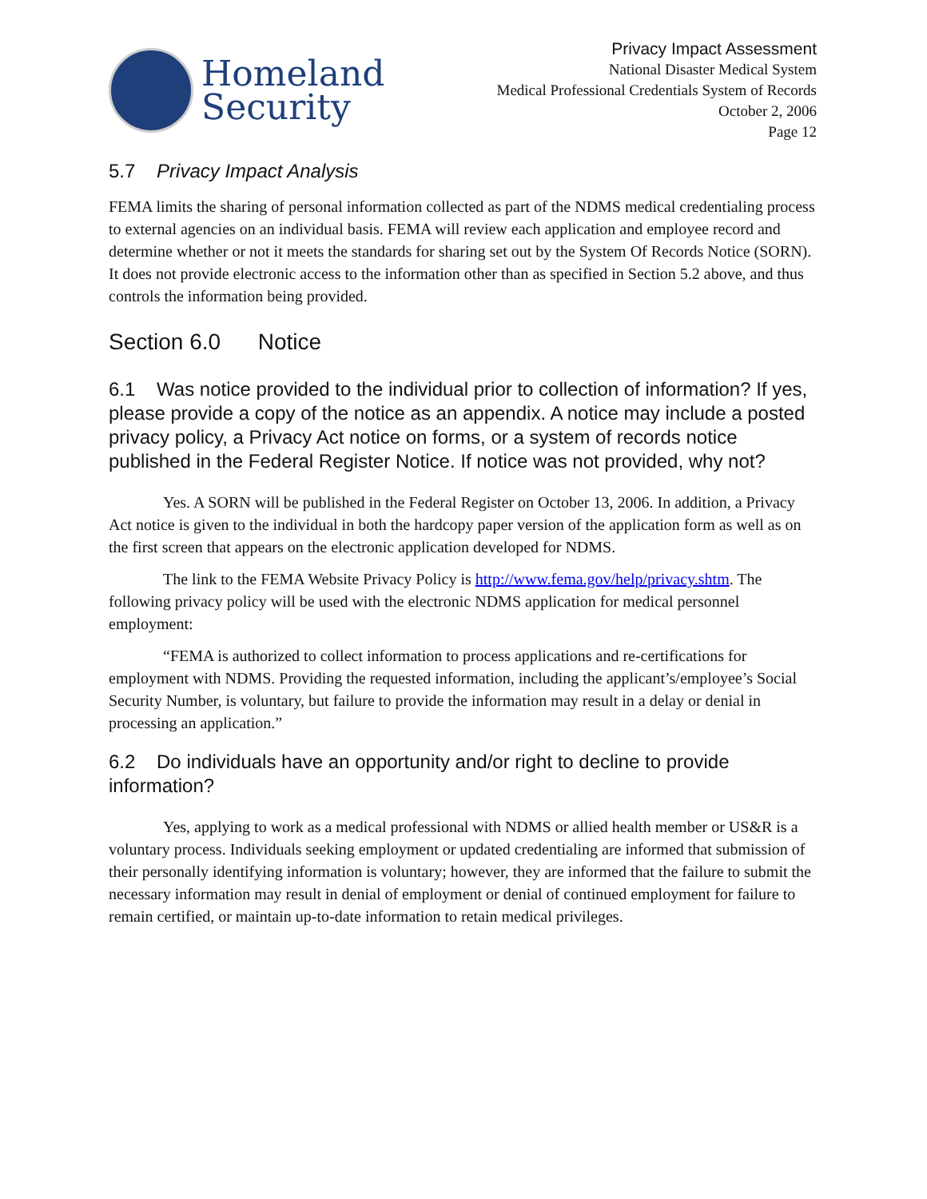Homeland
Security
Privacy Impact Assessment
National Disaster Medical System
Medical Professional Credentials System of Records
October 2, 2006
Page 12
5.7 Privacy Impact Analysis
FEMA limits the sharing of personal information collected as part of the NDMS medical credentialing process to external agencies on an individual basis. FEMA will review each application and employee record and determine whether or not it meets the standards for sharing set out by the System Of Records Notice (SORN). It does not provide electronic access to the information other than as specified in Section 5.2 above, and thus controls the information being provided.
Section 6.0 Notice
6.1 Was notice provided to the individual prior to collection of information? If yes, please provide a copy of the notice as an appendix. A notice may include a posted privacy policy, a Privacy Act notice on forms, or a system of records notice published in the Federal Register Notice. If notice was not provided, why not?
Yes. A SORN will be published in the Federal Register on October 13, 2006. In addition, a Privacy Act notice is given to the individual in both the hardcopy paper version of the application form as well as on the first screen that appears on the electronic application developed for NDMS.
The link to the FEMA Website Privacy Policy is http://www.fema.gov/help/privacy.shtm. The following privacy policy will be used with the electronic NDMS application for medical personnel employment:
“FEMA is authorized to collect information to process applications and re-certifications for employment with NDMS. Providing the requested information, including the applicant’s/employee’s Social Security Number, is voluntary, but failure to provide the information may result in a delay or denial in processing an application.”
6.2 Do individuals have an opportunity and/or right to decline to provide information?
Yes, applying to work as a medical professional with NDMS or allied health member or US&R is a voluntary process. Individuals seeking employment or updated credentialing are informed that submission of their personally identifying information is voluntary; however, they are informed that the failure to submit the necessary information may result in denial of employment or denial of continued employment for failure to remain certified, or maintain up-to-date information to retain medical privileges.